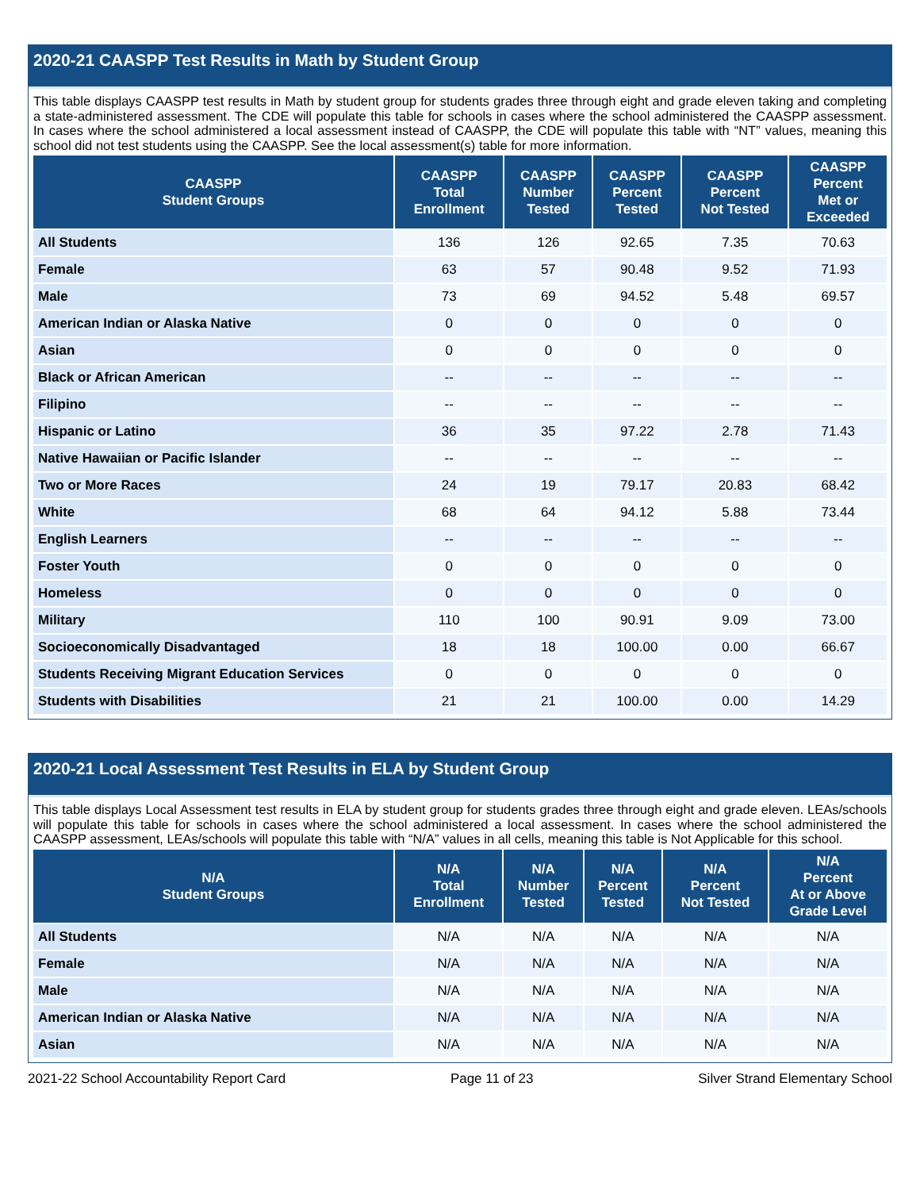2020-21 CAASPP Test Results in Math by Student Group
This table displays CAASPP test results in Math by student group for students grades three through eight and grade eleven taking and completing a state-administered assessment. The CDE will populate this table for schools in cases where the school administered the CAASPP assessment. In cases where the school administered a local assessment instead of CAASPP, the CDE will populate this table with “NT” values, meaning this school did not test students using the CAASPP. See the local assessment(s) table for more information.
| CAASPP Student Groups | CAASPP Total Enrollment | CAASPP Number Tested | CAASPP Percent Tested | CAASPP Percent Not Tested | CAASPP Percent Met or Exceeded |
| --- | --- | --- | --- | --- | --- |
| All Students | 136 | 126 | 92.65 | 7.35 | 70.63 |
| Female | 63 | 57 | 90.48 | 9.52 | 71.93 |
| Male | 73 | 69 | 94.52 | 5.48 | 69.57 |
| American Indian or Alaska Native | 0 | 0 | 0 | 0 | 0 |
| Asian | 0 | 0 | 0 | 0 | 0 |
| Black or African American | -- | -- | -- | -- | -- |
| Filipino | -- | -- | -- | -- | -- |
| Hispanic or Latino | 36 | 35 | 97.22 | 2.78 | 71.43 |
| Native Hawaiian or Pacific Islander | -- | -- | -- | -- | -- |
| Two or More Races | 24 | 19 | 79.17 | 20.83 | 68.42 |
| White | 68 | 64 | 94.12 | 5.88 | 73.44 |
| English Learners | -- | -- | -- | -- | -- |
| Foster Youth | 0 | 0 | 0 | 0 | 0 |
| Homeless | 0 | 0 | 0 | 0 | 0 |
| Military | 110 | 100 | 90.91 | 9.09 | 73.00 |
| Socioeconomically Disadvantaged | 18 | 18 | 100.00 | 0.00 | 66.67 |
| Students Receiving Migrant Education Services | 0 | 0 | 0 | 0 | 0 |
| Students with Disabilities | 21 | 21 | 100.00 | 0.00 | 14.29 |
2020-21 Local Assessment Test Results in ELA by Student Group
This table displays Local Assessment test results in ELA by student group for students grades three through eight and grade eleven. LEAs/schools will populate this table for schools in cases where the school administered a local assessment. In cases where the school administered the CAASPP assessment, LEAs/schools will populate this table with “N/A” values in all cells, meaning this table is Not Applicable for this school.
| N/A Student Groups | N/A Total Enrollment | N/A Number Tested | N/A Percent Tested | N/A Percent Not Tested | N/A Percent At or Above Grade Level |
| --- | --- | --- | --- | --- | --- |
| All Students | N/A | N/A | N/A | N/A | N/A |
| Female | N/A | N/A | N/A | N/A | N/A |
| Male | N/A | N/A | N/A | N/A | N/A |
| American Indian or Alaska Native | N/A | N/A | N/A | N/A | N/A |
| Asian | N/A | N/A | N/A | N/A | N/A |
2021-22 School Accountability Report Card Page 11 of 23 Silver Strand Elementary School